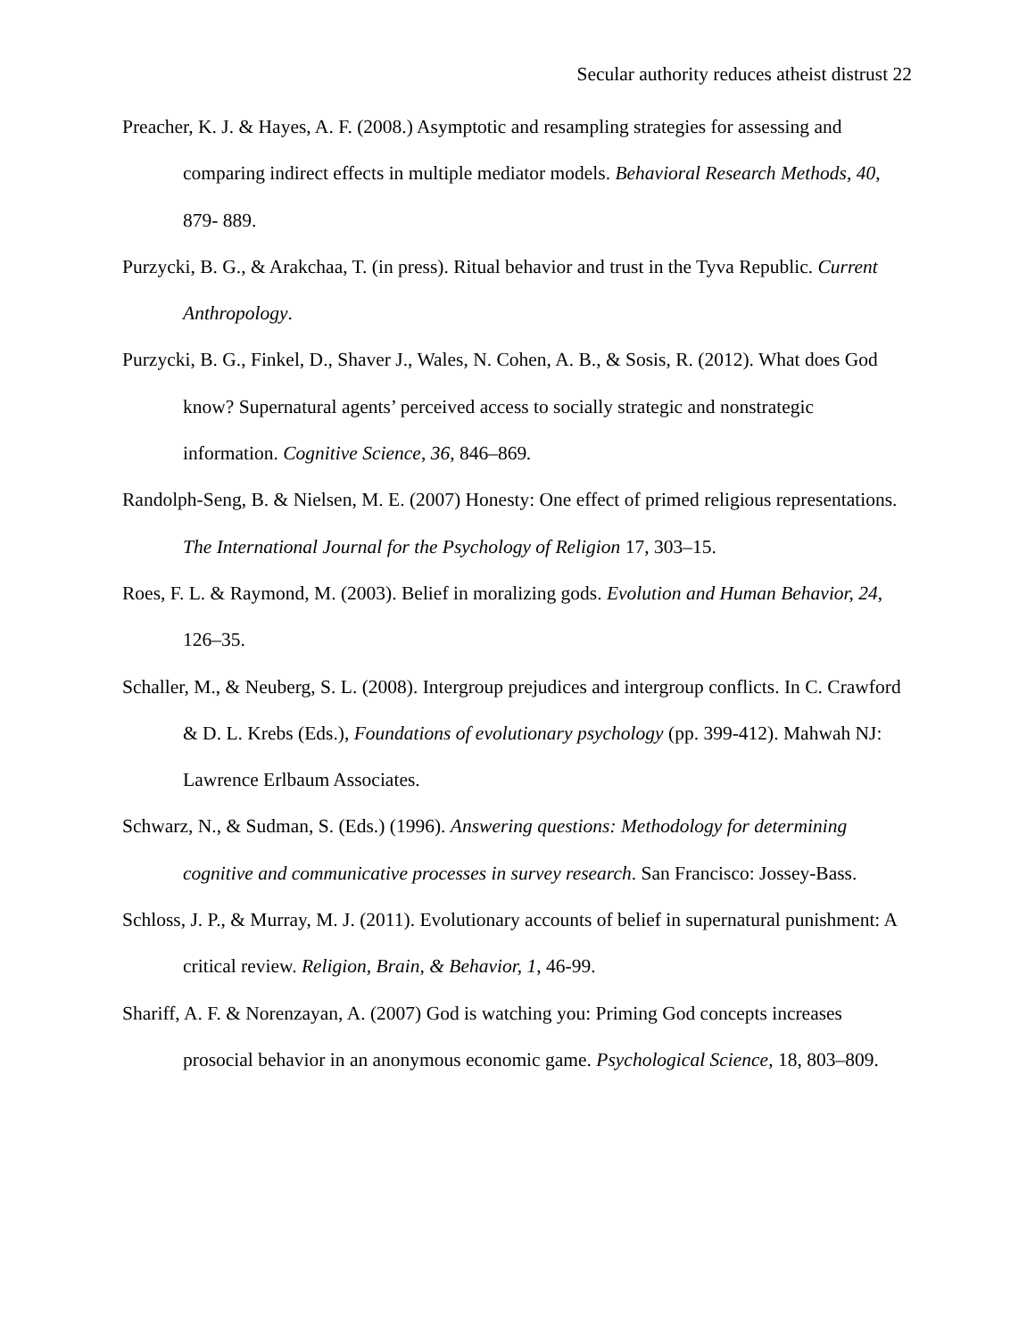Secular authority reduces atheist distrust 22
Preacher, K. J. & Hayes, A. F. (2008.) Asymptotic and resampling strategies for assessing and comparing indirect effects in multiple mediator models. Behavioral Research Methods, 40, 879- 889.
Purzycki, B. G., & Arakchaa, T. (in press). Ritual behavior and trust in the Tyva Republic. Current Anthropology.
Purzycki, B. G., Finkel, D., Shaver J., Wales, N. Cohen, A. B., & Sosis, R. (2012). What does God know? Supernatural agents’ perceived access to socially strategic and nonstrategic information. Cognitive Science, 36, 846–869.
Randolph-Seng, B. & Nielsen, M. E. (2007) Honesty: One effect of primed religious representations. The International Journal for the Psychology of Religion 17, 303–15.
Roes, F. L. & Raymond, M. (2003). Belief in moralizing gods. Evolution and Human Behavior, 24, 126–35.
Schaller, M., & Neuberg, S. L. (2008). Intergroup prejudices and intergroup conflicts. In C. Crawford & D. L. Krebs (Eds.), Foundations of evolutionary psychology (pp. 399-412). Mahwah NJ: Lawrence Erlbaum Associates.
Schwarz, N., & Sudman, S. (Eds.) (1996). Answering questions: Methodology for determining cognitive and communicative processes in survey research. San Francisco: Jossey-Bass.
Schloss, J. P., & Murray, M. J. (2011). Evolutionary accounts of belief in supernatural punishment: A critical review. Religion, Brain, & Behavior, 1, 46-99.
Shariff, A. F. & Norenzayan, A. (2007) God is watching you: Priming God concepts increases prosocial behavior in an anonymous economic game. Psychological Science, 18, 803–809.